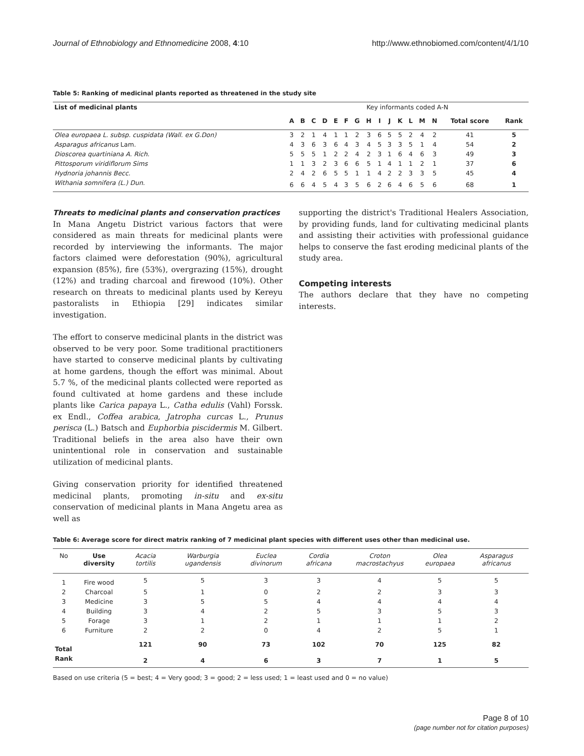Journal of Ethnobiology and Ethnomedicine 2008, 4:10 http://www.ethnobiomed.com/content/4/1/10
Table 5: Ranking of medicinal plants reported as threatened in the study site
| List of medicinal plants | Key informants coded A-N | | | | | | | | | | | | | | | |
| --- | --- | --- | --- | --- | --- | --- | --- | --- | --- | --- | --- | --- | --- | --- | --- | --- |
| | A | B | C | D | E | F | G | H | I | J | K | L | M | N | Total score | Rank |
| Olea europaea L. subsp. cuspidata (Wall. ex G.Don) | 3 | 2 | 1 | 4 | 1 | 1 | 2 | 3 | 6 | 5 | 5 | 2 | 4 | 2 | 41 | 5 |
| Asparagus africanus Lam. | 4 | 3 | 6 | 3 | 6 | 4 | 3 | 4 | 5 | 3 | 3 | 5 | 1 | 4 | 54 | 2 |
| Dioscorea quartiniana A. Rich. | 5 | 5 | 5 | 1 | 2 | 2 | 4 | 2 | 3 | 1 | 6 | 4 | 6 | 3 | 49 | 3 |
| Pittosporum viridiflorum Sims | 1 | 1 | 3 | 2 | 3 | 6 | 6 | 5 | 1 | 4 | 1 | 1 | 2 | 1 | 37 | 6 |
| Hydnoria johannis Becc. | 2 | 4 | 2 | 6 | 5 | 5 | 1 | 1 | 4 | 2 | 2 | 3 | 3 | 5 | 45 | 4 |
| Withania somnifera (L.) Dun. | 6 | 6 | 4 | 5 | 4 | 3 | 5 | 6 | 2 | 6 | 4 | 6 | 5 | 6 | 68 | 1 |
Threats to medicinal plants and conservation practices
In Mana Angetu District various factors that were considered as main threats for medicinal plants were recorded by interviewing the informants. The major factors claimed were deforestation (90%), agricultural expansion (85%), fire (53%), overgrazing (15%), drought (12%) and trading charcoal and firewood (10%). Other research on threats to medicinal plants used by Kereyu pastoralists in Ethiopia [29] indicates similar investigation.
The effort to conserve medicinal plants in the district was observed to be very poor. Some traditional practitioners have started to conserve medicinal plants by cultivating at home gardens, though the effort was minimal. About 5.7 %, of the medicinal plants collected were reported as found cultivated at home gardens and these include plants like Carica papaya L., Catha edulis (Vahl) Forssk. ex Endl., Coffea arabica, Jatropha curcas L., Prunus perisca (L.) Batsch and Euphorbia piscidermis M. Gilbert. Traditional beliefs in the area also have their own unintentional role in conservation and sustainable utilization of medicinal plants.
Giving conservation priority for identified threatened medicinal plants, promoting in-situ and ex-situ conservation of medicinal plants in Mana Angetu area as well as
supporting the district's Traditional Healers Association, by providing funds, land for cultivating medicinal plants and assisting their activities with professional guidance helps to conserve the fast eroding medicinal plants of the study area.
Competing interests
The authors declare that they have no competing interests.
Table 6: Average score for direct matrix ranking of 7 medicinal plant species with different uses other than medicinal use.
| No | Use diversity | Acacia tortilis | Warburgia ugandensis | Euclea divinorum | Cordia africana | Croton macrostachyus | Olea europaea | Asparagus africanus |
| --- | --- | --- | --- | --- | --- | --- | --- | --- |
| 1 | Fire wood | 5 | 5 | 3 | 3 | 4 | 5 | 5 |
| 2 | Charcoal | 5 | 1 | 0 | 2 | 2 | 3 | 3 |
| 3 | Medicine | 3 | 5 | 5 | 4 | 4 | 4 | 4 |
| 4 | Building | 3 | 4 | 2 | 5 | 3 | 5 | 3 |
| 5 | Forage | 3 | 1 | 2 | 1 | 1 | 1 | 2 |
| 6 | Furniture | 2 | 2 | 0 | 4 | 2 | 5 | 1 |
| Total | | 121 | 90 | 73 | 102 | 70 | 125 | 82 |
| Rank | | 2 | 4 | 6 | 3 | 7 | 1 | 5 |
Based on use criteria (5 = best; 4 = Very good; 3 = good; 2 = less used; 1 = least used and 0 = no value)
Page 8 of 10
(page number not for citation purposes)